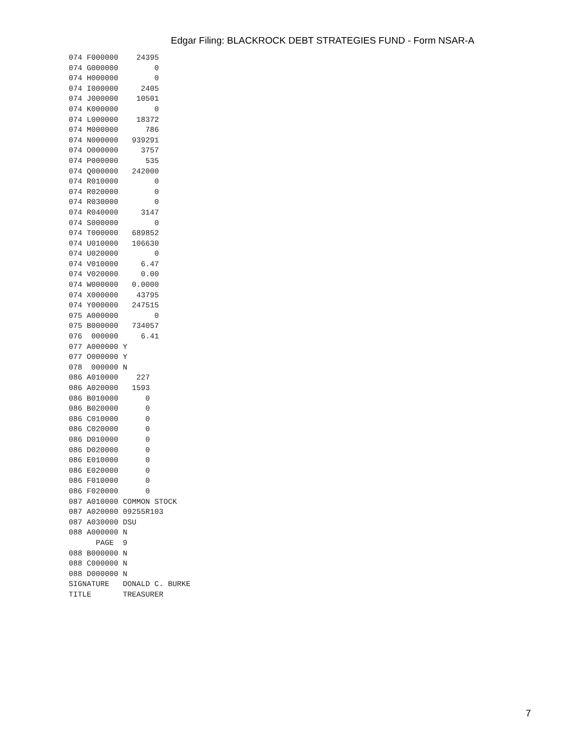Edgar Filing: BLACKROCK DEBT STRATEGIES FUND - Form NSAR-A
074 F000000    24395
074 G000000        0
074 H000000        0
074 I000000     2405
074 J000000    10501
074 K000000        0
074 L000000    18372
074 M000000      786
074 N000000   939291
074 O000000     3757
074 P000000      535
074 Q000000   242000
074 R010000        0
074 R020000        0
074 R030000        0
074 R040000     3147
074 S000000        0
074 T000000   689852
074 U010000   106630
074 U020000        0
074 V010000     6.47
074 V020000     0.00
074 W000000   0.0000
074 X000000    43795
074 Y000000   247515
075 A000000        0
075 B000000   734057
076  000000     6.41
077 A000000 Y
077 O000000 Y
078  000000 N
086 A010000    227
086 A020000   1593
086 B010000      0
086 B020000      0
086 C010000      0
086 C020000      0
086 D010000      0
086 D020000      0
086 E010000      0
086 E020000      0
086 F010000      0
086 F020000      0
087 A010000 COMMON STOCK
087 A020000 09255R103
087 A030000 DSU
088 A000000 N
      PAGE  9
088 B000000 N
088 C000000 N
088 D000000 N
SIGNATURE   DONALD C. BURKE
TITLE       TREASURER
7